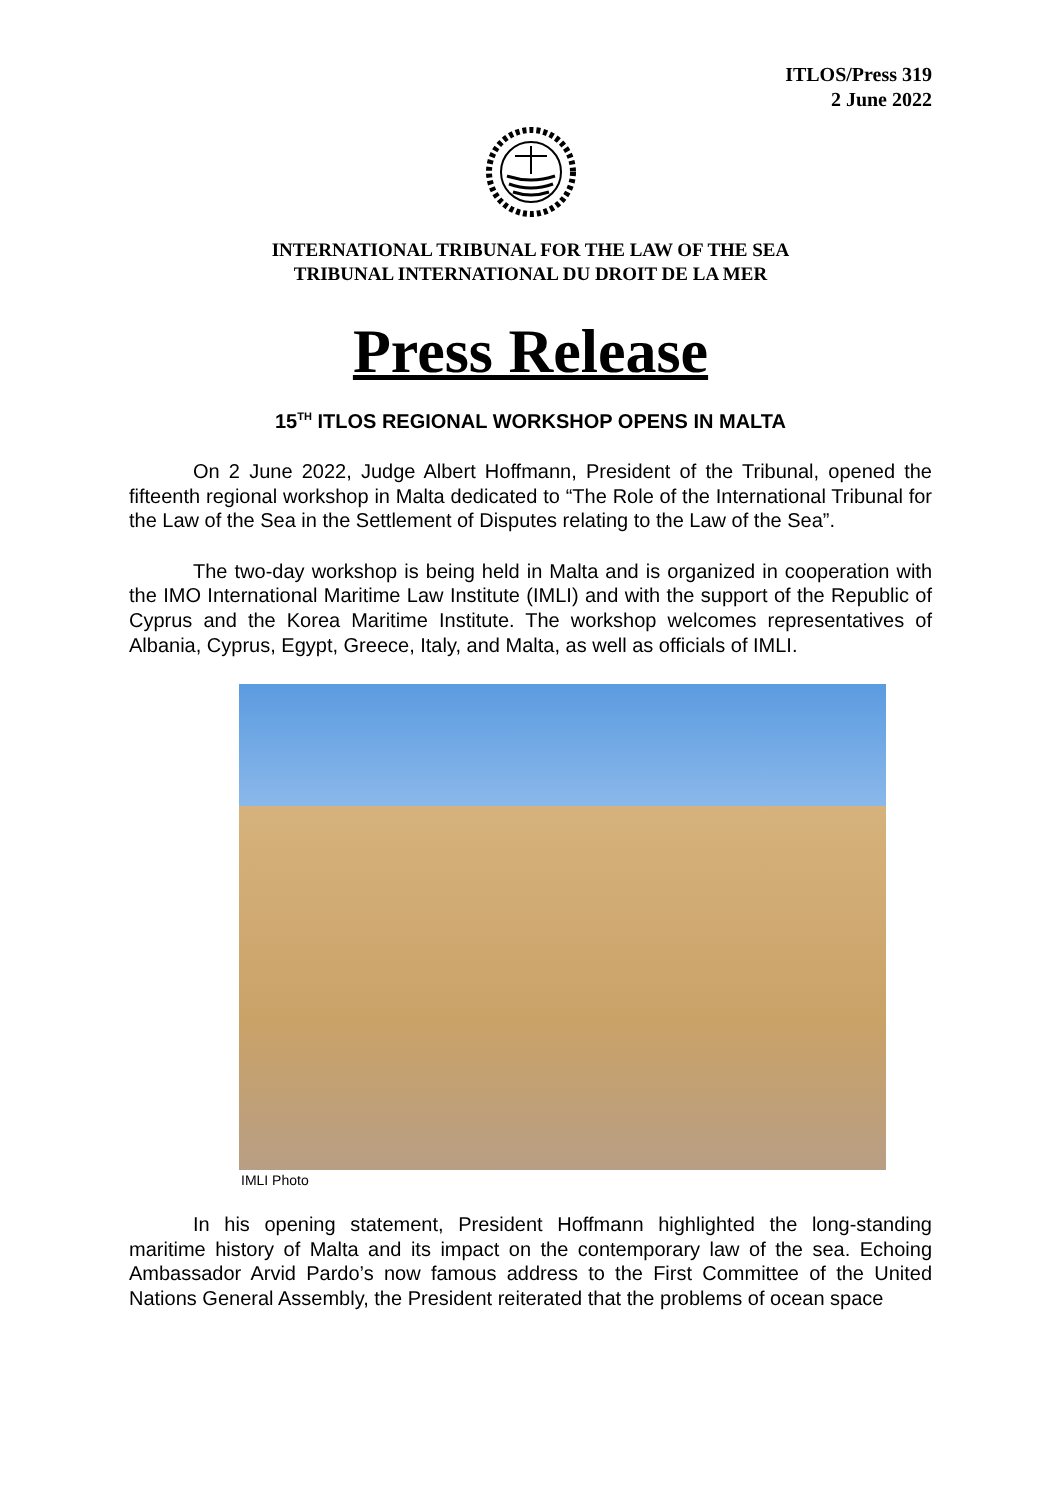ITLOS/Press 319
2 June 2022
INTERNATIONAL TRIBUNAL FOR THE LAW OF THE SEA
TRIBUNAL INTERNATIONAL DU DROIT DE LA MER
Press Release
15<sup>TH</sup> ITLOS REGIONAL WORKSHOP OPENS IN MALTA
On 2 June 2022, Judge Albert Hoffmann, President of the Tribunal, opened the fifteenth regional workshop in Malta dedicated to “The Role of the International Tribunal for the Law of the Sea in the Settlement of Disputes relating to the Law of the Sea”.
The two-day workshop is being held in Malta and is organized in cooperation with the IMO International Maritime Law Institute (IMLI) and with the support of the Republic of Cyprus and the Korea Maritime Institute. The workshop welcomes representatives of Albania, Cyprus, Egypt, Greece, Italy, and Malta, as well as officials of IMLI.
IMLI Photo
In his opening statement, President Hoffmann highlighted the long-standing maritime history of Malta and its impact on the contemporary law of the sea. Echoing Ambassador Arvid Pardo’s now famous address to the First Committee of the United Nations General Assembly, the President reiterated that the problems of ocean space